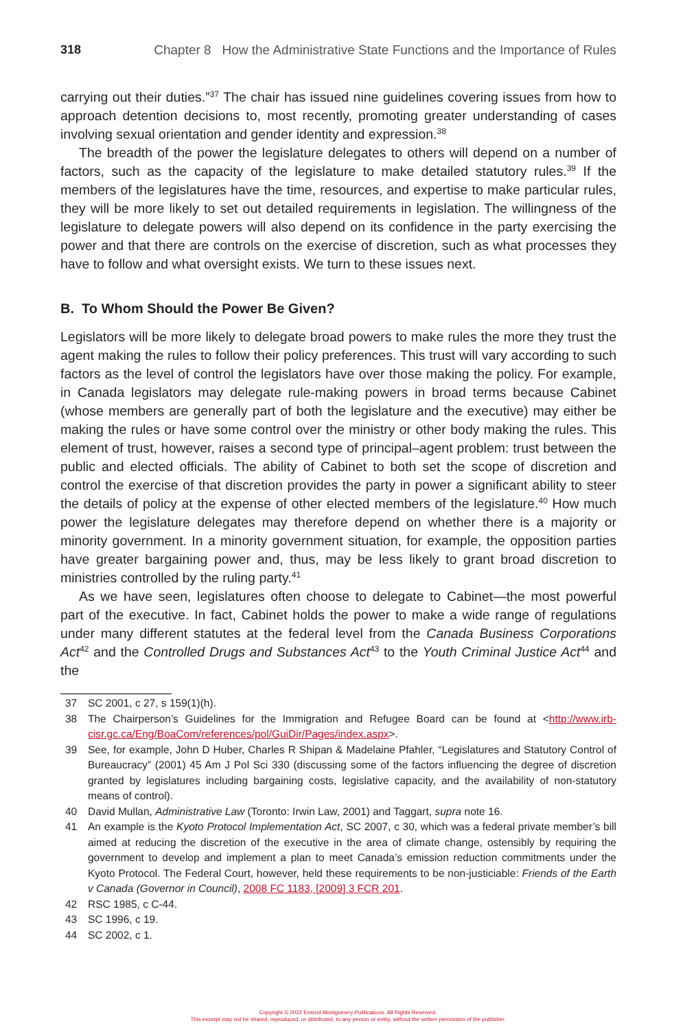318 Chapter 8 How the Administrative State Functions and the Importance of Rules
carrying out their duties.”<sup>37</sup> The chair has issued nine guidelines covering issues from how to approach detention decisions to, most recently, promoting greater understanding of cases involving sexual orientation and gender identity and expression.<sup>38</sup>
The breadth of the power the legislature delegates to others will depend on a number of factors, such as the capacity of the legislature to make detailed statutory rules.<sup>39</sup> If the members of the legislatures have the time, resources, and expertise to make particular rules, they will be more likely to set out detailed requirements in legislation. The willingness of the legislature to delegate powers will also depend on its confidence in the party exercising the power and that there are controls on the exercise of discretion, such as what processes they have to follow and what oversight exists. We turn to these issues next.
B. To Whom Should the Power Be Given?
Legislators will be more likely to delegate broad powers to make rules the more they trust the agent making the rules to follow their policy preferences. This trust will vary according to such factors as the level of control the legislators have over those making the policy. For example, in Canada legislators may delegate rule-making powers in broad terms because Cabinet (whose members are generally part of both the legislature and the executive) may either be making the rules or have some control over the ministry or other body making the rules. This element of trust, however, raises a second type of principal–agent problem: trust between the public and elected officials. The ability of Cabinet to both set the scope of discretion and control the exercise of that discretion provides the party in power a significant ability to steer the details of policy at the expense of other elected members of the legislature.<sup>40</sup> How much power the legislature delegates may therefore depend on whether there is a majority or minority government. In a minority government situation, for example, the opposition parties have greater bargaining power and, thus, may be less likely to grant broad discretion to ministries controlled by the ruling party.<sup>41</sup>
As we have seen, legislatures often choose to delegate to Cabinet—the most powerful part of the executive. In fact, Cabinet holds the power to make a wide range of regulations under many different statutes at the federal level from the Canada Business Corporations Act<sup>42</sup> and the Controlled Drugs and Substances Act<sup>43</sup> to the Youth Criminal Justice Act<sup>44</sup> and the
37 SC 2001, c 27, s 159(1)(h).
38 The Chairperson’s Guidelines for the Immigration and Refugee Board can be found at <http://www.irb-cisr.gc.ca/Eng/BoaCom/references/pol/GuiDir/Pages/index.aspx>.
39 See, for example, John D Huber, Charles R Shipan & Madelaine Pfahler, “Legislatures and Statutory Control of Bureaucracy” (2001) 45 Am J Pol Sci 330 (discussing some of the factors influencing the degree of discretion granted by legislatures including bargaining costs, legislative capacity, and the availability of non-statutory means of control).
40 David Mullan, Administrative Law (Toronto: Irwin Law, 2001) and Taggart, supra note 16.
41 An example is the Kyoto Protocol Implementation Act, SC 2007, c 30, which was a federal private member’s bill aimed at reducing the discretion of the executive in the area of climate change, ostensibly by requiring the government to develop and implement a plan to meet Canada’s emission reduction commitments under the Kyoto Protocol. The Federal Court, however, held these requirements to be non-justiciable: Friends of the Earth v Canada (Governor in Council), 2008 FC 1183, [2009] 3 FCR 201.
42 RSC 1985, c C-44.
43 SC 1996, c 19.
44 SC 2002, c 1.
Copyright © 2022 Emond Montgomery Publications. All Rights Reserved.
This excerpt may not be shared, reproduced, or distributed, to any person or entity, without the written permission of the publisher.